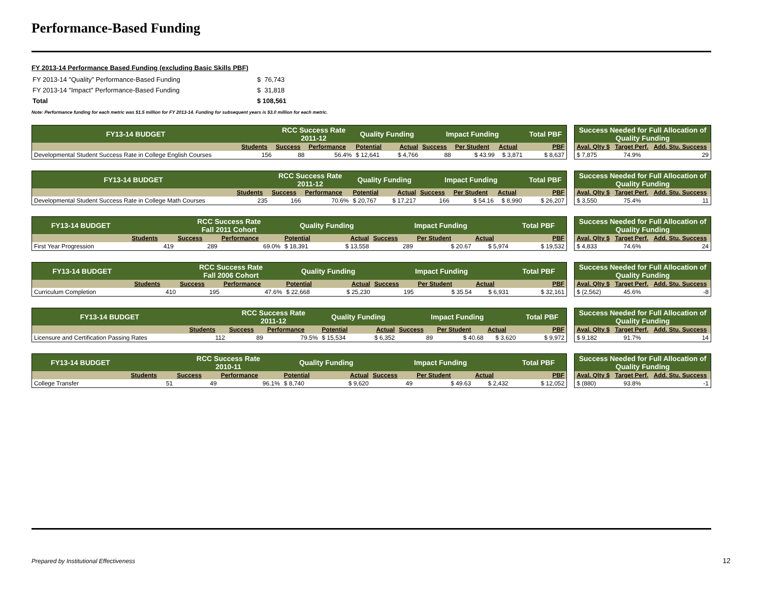Performance-Based Funding
FY 2013-14 Performance Based Funding (excluding Basic Skills PBF)
| FY 2013-14 "Quality" Performance-Based Funding | $ 76,743 |
| FY 2013-14 "Impact" Performance-Based Funding | $ 31,818 |
| Total | $ 108,561 |
Note: Performance funding for each metric was $1.5 million for FY 2013-14. Funding for subsequent years is $3.0 million for each metric.
| FY13-14 BUDGET | | RCC Success Rate 2011-12 | | Quality Funding | | Impact Funding | | | Total PBF |
| --- | --- | --- | --- | --- | --- | --- | --- | --- | --- |
| | Students | Success | Performance | Potential | Actual | Success | Per Student | Actual | PBF |
| Developmental Student Success Rate in College English Courses | 156 | 88 | 56.4% | $ 12,641 | $ 4,766 | 88 | $ 43.99 | $ 3,871 | $ 8,637 |
| Success Needed for Full Allocation of Quality Funding | | |
| --- | --- | --- |
| Aval. Qlty $ | Target Perf. | Add. Stu. Success |
| $ 7,875 | 74.9% | 29 |
| FY13-14 BUDGET | | RCC Success Rate 2011-12 | | Quality Funding | | Impact Funding | | | Total PBF |
| --- | --- | --- | --- | --- | --- | --- | --- | --- | --- |
| | Students | Success | Performance | Potential | Actual | Success | Per Student | Actual | PBF |
| Developmental Student Success Rate in College Math Courses | 235 | 166 | 70.6% | $ 20,767 | $ 17,217 | 166 | $ 54.16 | $ 8,990 | $ 26,207 |
| Success Needed for Full Allocation of Quality Funding | | |
| --- | --- | --- |
| Aval. Qlty $ | Target Perf. | Add. Stu. Success |
| $ 3,550 | 75.4% | 11 |
| FY13-14 BUDGET | | RCC Success Rate Fall 2011 Cohort | | Quality Funding | | Impact Funding | | | Total PBF |
| --- | --- | --- | --- | --- | --- | --- | --- | --- | --- |
| | Students | Success | Performance | Potential | Actual | Success | Per Student | Actual | PBF |
| First Year Progression | 419 | 289 | 69.0% | $ 18,391 | $ 13,558 | 289 | $ 20.67 | $ 5,974 | $ 19,532 |
| Success Needed for Full Allocation of Quality Funding | | |
| --- | --- | --- |
| Aval. Qlty $ | Target Perf. | Add. Stu. Success |
| $ 4,833 | 74.6% | 24 |
| FY13-14 BUDGET | | RCC Success Rate Fall 2006 Cohort | | Quality Funding | | Impact Funding | | | Total PBF |
| --- | --- | --- | --- | --- | --- | --- | --- | --- | --- |
| | Students | Success | Performance | Potential | Actual | Success | Per Student | Actual | PBF |
| Curriculum Completion | 410 | 195 | 47.6% | $ 22,668 | $ 25,230 | 195 | $ 35.54 | $ 6,931 | $ 32,161 |
| Success Needed for Full Allocation of Quality Funding | | |
| --- | --- | --- |
| Aval. Qlty $ | Target Perf. | Add. Stu. Success |
| $ (2,562) | 45.6% | -8 |
| FY13-14 BUDGET | | RCC Success Rate 2011-12 | | Quality Funding | | Impact Funding | | | Total PBF |
| --- | --- | --- | --- | --- | --- | --- | --- | --- | --- |
| | Students | Success | Performance | Potential | Actual | Success | Per Student | Actual | PBF |
| Licensure and Certification Passing Rates | 112 | 89 | 79.5% | $ 15,534 | $ 6,352 | 89 | $ 40.68 | $ 3,620 | $ 9,972 |
| Success Needed for Full Allocation of Quality Funding | | |
| --- | --- | --- |
| Aval. Qlty $ | Target Perf. | Add. Stu. Success |
| $ 9,182 | 91.7% | 14 |
| FY13-14 BUDGET | | RCC Success Rate 2010-11 | | Quality Funding | | Impact Funding | | | Total PBF |
| --- | --- | --- | --- | --- | --- | --- | --- | --- | --- |
| | Students | Success | Performance | Potential | Actual | Success | Per Student | Actual | PBF |
| College Transfer | 51 | 49 | 96.1% | $ 8,740 | $ 9,620 | 49 | $ 49.63 | $ 2,432 | $ 12,052 |
| Success Needed for Full Allocation of Quality Funding | | |
| --- | --- | --- |
| Aval. Qlty $ | Target Perf. | Add. Stu. Success |
| $ (880) | 93.8% | -1 |
Prepared by Institutional Effectiveness
12